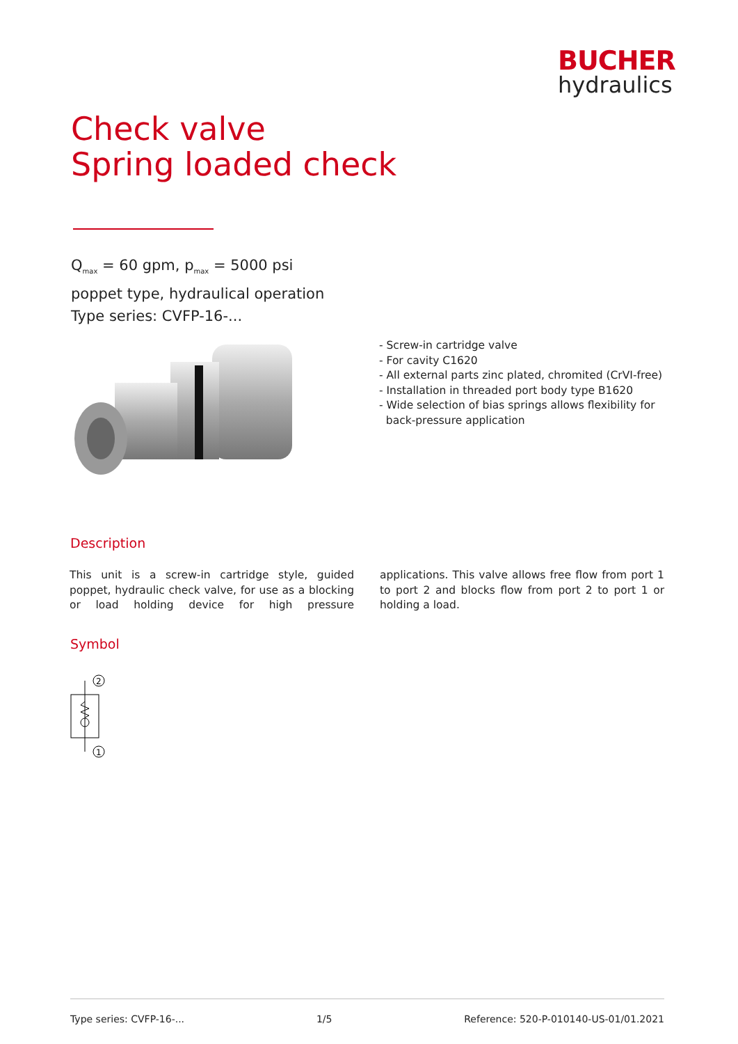BUCHER
hydraulics
Check valve
Spring loaded check
Q<sub>max</sub> = 60 gpm, p<sub>max</sub> = 5000 psi
poppet type, hydraulical operation
Type series: CVFP-16-...
- Screw-in cartridge valve
- For cavity C1620
- All external parts zinc plated, chromited (CrVI-free)
- Installation in threaded port body type B1620
- Wide selection of bias springs allows flexibility for
back-pressure application
Description
This unit is a screw-in cartridge style, guided poppet, hydraulic check valve, for use as a blocking or load holding device for high pressure applications. This valve allows free flow from port 1 to port 2 and blocks flow from port 2 to port 1 or holding a load.
Symbol
2
1
Type series: CVFP-16-... 1/5 Reference: 520-P-010140-US-01/01.2021